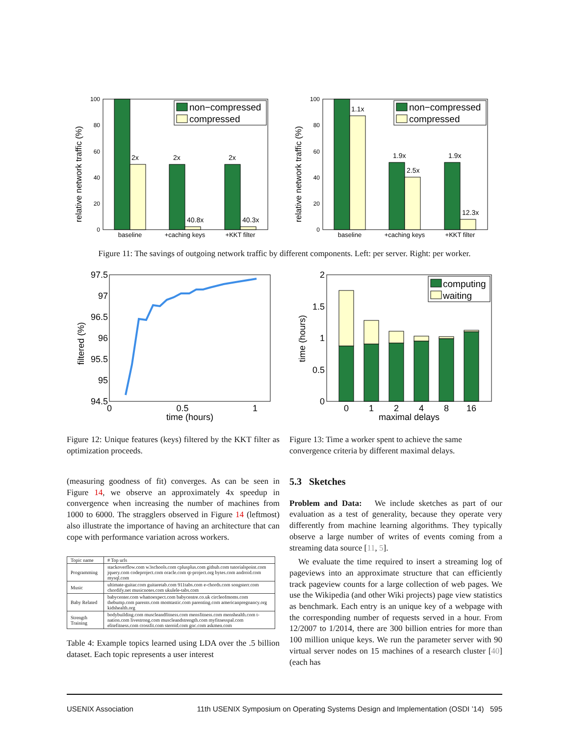relative network traffic (%)
100
80
60
40
20
0
2x
2x
2x
40.8x
40.3x
baseline
+caching keys
+KKT filter
non−compressed
compressed
relative network traffic (%)
100
80
60
40
20
0
1.1x
1.9x
2.5x
1.9x
12.3x
baseline
+caching keys
+KKT filter
non−compressed
compressed
Figure 11: The savings of outgoing network traffic by different components. Left: per server. Right: per worker.
filtered (%)
97.5
97
96.5
96
95.5
95
94.5
0
0.5
1
time (hours)
Figure 12: Unique features (keys) filtered by the KKT filter as optimization proceeds.
time (hours)
2
1.5
1
0.5
0
0
1
2
4
8
16
maximal delays
computing
waiting
Figure 13: Time a worker spent to achieve the same convergence criteria by different maximal delays.
(measuring goodness of fit) converges. As can be seen in Figure 14, we observe an approximately 4x speedup in convergence when increasing the number of machines from 1000 to 6000. The stragglers observed in Figure 14 (leftmost) also illustrate the importance of having an architecture that can cope with performance variation across workers.
| Topic name | # Top urls |
| --- | --- |
| Programming | stackoverflow.com w3schools.com cplusplus.com github.com tutorialspoint.com jquery.com codeproject.com oracle.com qt-project.org bytes.com android.com mysql.com |
| Music | ultimate-guitar.com guitaretab.com 911tabs.com e-chords.com songsterr.com chordify.net musicnotes.com ukulele-tabs.com |
| Baby Related | babycenter.com whattoexpect.com babycentre.co.uk circleofmoms.com thebump.com parents.com momtastic.com parenting.com americanpregnancy.org kidshealth.org |
| Strength Training | bodybuilding.com muscleandfitness.com mensfitness.com menshealth.com t-nation.com livestrong.com muscleandstrength.com myfitnesspal.com elitefitness.com crossfit.com steroid.com gnc.com askmen.com |
Table 4: Example topics learned using LDA over the .5 billion dataset. Each topic represents a user interest
5.3 Sketches
Problem and Data: We include sketches as part of our evaluation as a test of generality, because they operate very differently from machine learning algorithms. They typically observe a large number of writes of events coming from a streaming data source [11, 5].
We evaluate the time required to insert a streaming log of pageviews into an approximate structure that can efficiently track pageview counts for a large collection of web pages. We use the Wikipedia (and other Wiki projects) page view statistics as benchmark. Each entry is an unique key of a webpage with the corresponding number of requests served in a hour. From 12/2007 to 1/2014, there are 300 billion entries for more than 100 million unique keys. We run the parameter server with 90 virtual server nodes on 15 machines of a research cluster [40] (each has
USENIX Association 11th USENIX Symposium on Operating Systems Design and Implementation (OSDI ’14) 595